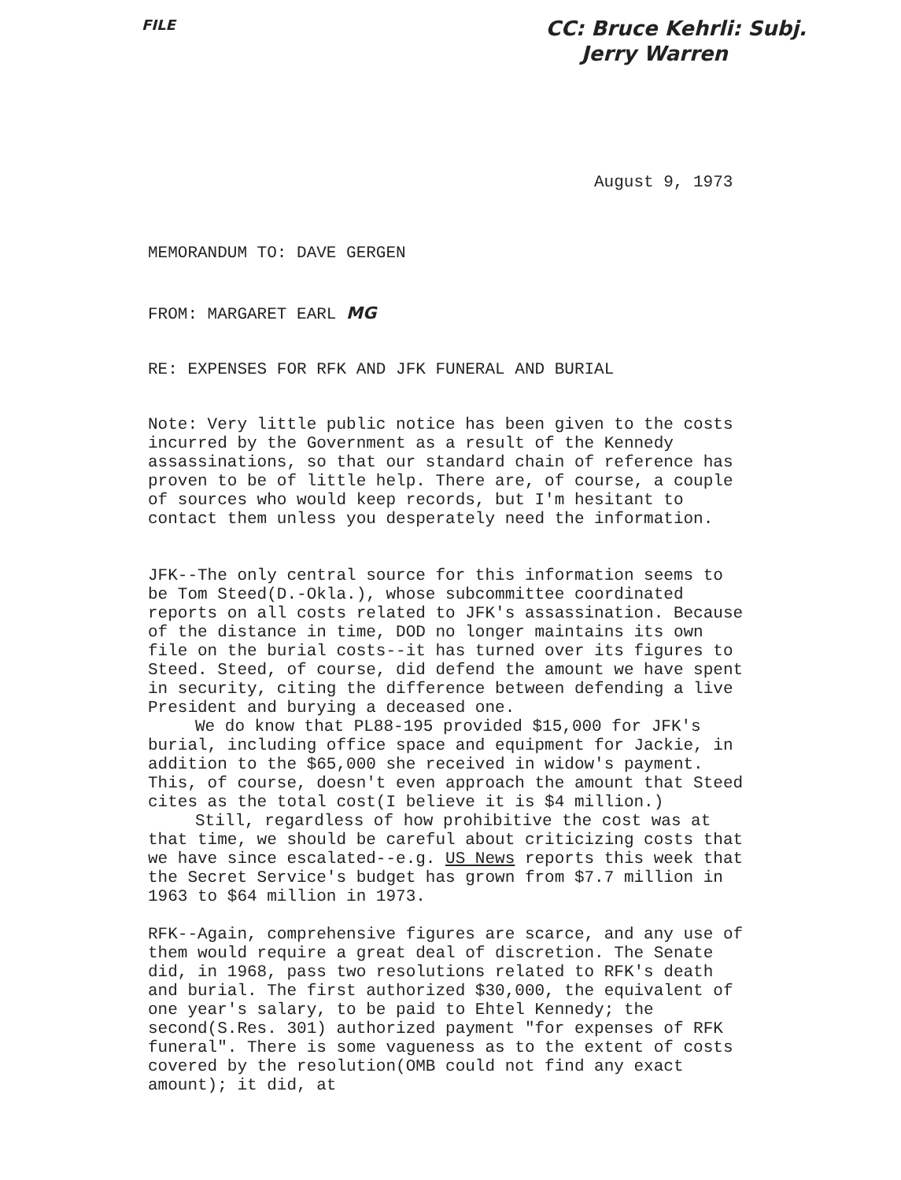FILE
CC: Bruce Kehrli: Subj.
Jerry Warren
August 9, 1973
MEMORANDUM TO: DAVE GERGEN
FROM: MARGARET EARL MG
RE: EXPENSES FOR RFK AND JFK FUNERAL AND BURIAL
Note: Very little public notice has been given to the costs incurred by the Government as a result of the Kennedy assassinations, so that our standard chain of reference has proven to be of little help. There are, of course, a couple of sources who would keep records, but I'm hesitant to contact them unless you desperately need the information.
JFK--The only central source for this information seems to be Tom Steed(D.-Okla.), whose subcommittee coordinated reports on all costs related to JFK's assassination. Because of the distance in time, DOD no longer maintains its own file on the burial costs--it has turned over its figures to Steed. Steed, of course, did defend the amount we have spent in security, citing the difference between defending a live President and burying a deceased one.
We do know that PL88-195 provided $15,000 for JFK's burial, including office space and equipment for Jackie, in addition to the $65,000 she received in widow's payment. This, of course, doesn't even approach the amount that Steed cites as the total cost(I believe it is $4 million.)
Still, regardless of how prohibitive the cost was at that time, we should be careful about criticizing costs that we have since escalated--e.g. US News reports this week that the Secret Service's budget has grown from $7.7 million in 1963 to $64 million in 1973.
RFK--Again, comprehensive figures are scarce, and any use of them would require a great deal of discretion. The Senate did, in 1968, pass two resolutions related to RFK's death and burial. The first authorized $30,000, the equivalent of one year's salary, to be paid to Ehtel Kennedy; the second(S.Res. 301) authorized payment "for expenses of RFK funeral". There is some vagueness as to the extent of costs covered by the resolution(OMB could not find any exact amount); it did, at